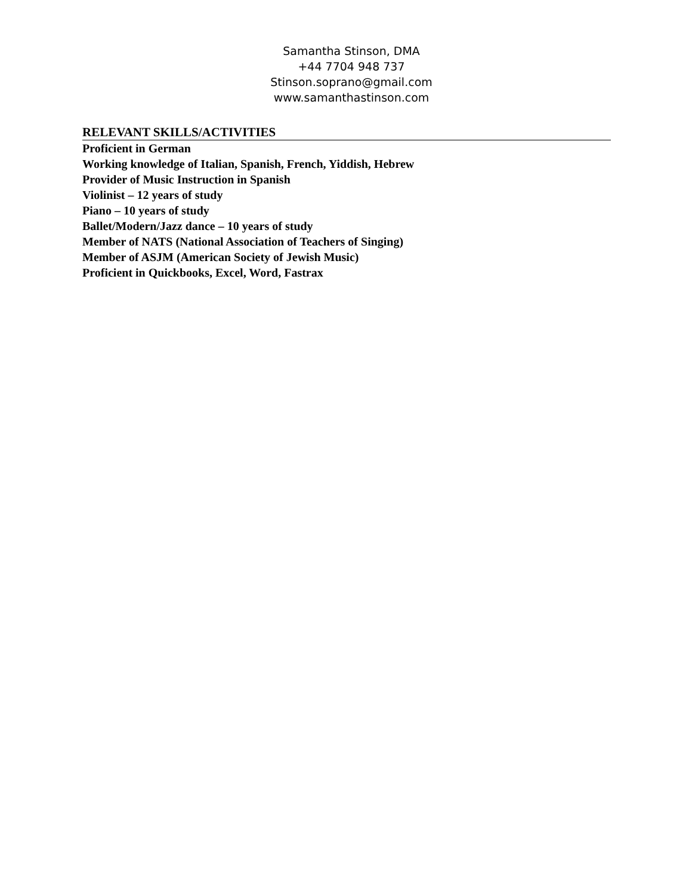Samantha Stinson, DMA
+44 7704 948 737
Stinson.soprano@gmail.com
www.samanthastinson.com
RELEVANT SKILLS/ACTIVITIES
Proficient in German
Working knowledge of Italian, Spanish, French, Yiddish, Hebrew
Provider of Music Instruction in Spanish
Violinist – 12 years of study
Piano – 10 years of study
Ballet/Modern/Jazz dance – 10 years of study
Member of NATS (National Association of Teachers of Singing)
Member of ASJM (American Society of Jewish Music)
Proficient in Quickbooks, Excel, Word, Fastrax